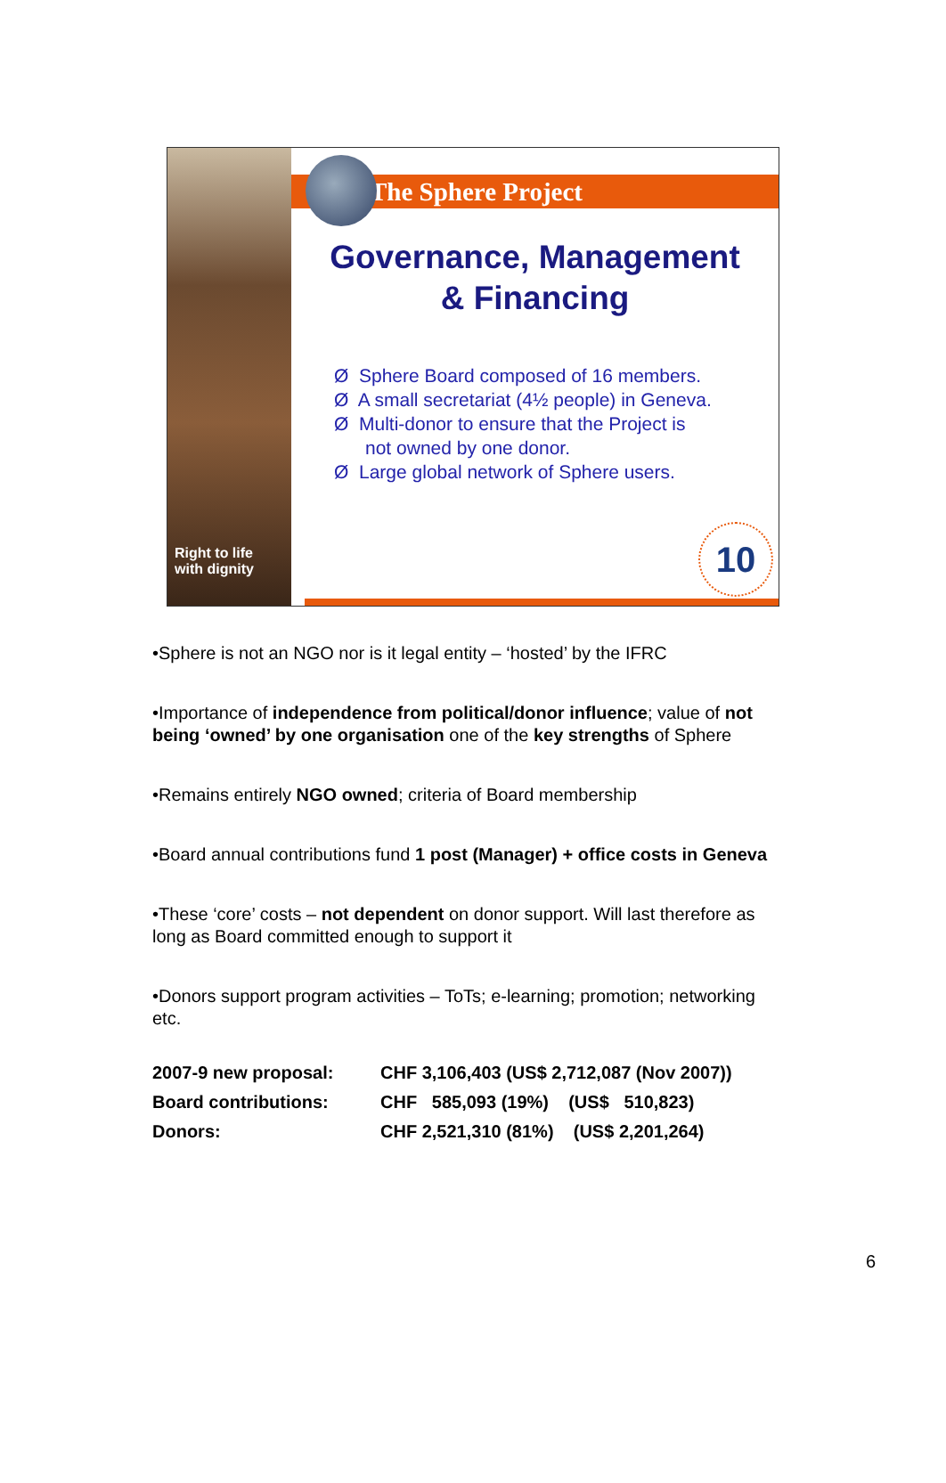Right to life
with dignity
The Sphere Project
Governance, Management
& Financing
Ø Sphere Board composed of 16 members.
Ø A small secretariat (4½ people) in Geneva.
Ø Multi-donor to ensure that the Project is
not owned by one donor.
Ø Large global network of Sphere users.
10
•Sphere is not an NGO nor is it legal entity – ‘hosted’ by the IFRC
•Importance of independence from political/donor influence; value of not being ‘owned’ by one organisation one of the key strengths of Sphere
•Remains entirely NGO owned; criteria of Board membership
•Board annual contributions fund 1 post (Manager) + office costs in Geneva
•These ‘core’ costs – not dependent on donor support. Will last therefore as long as Board committed enough to support it
•Donors support program activities – ToTs; e-learning; promotion; networking etc.
| 2007-9 new proposal: | CHF 3,106,403 (US$ 2,712,087 (Nov 2007)) |
| Board contributions: | CHF 585,093 (19%) (US$ 510,823) |
| Donors: | CHF 2,521,310 (81%) (US$ 2,201,264) |
6